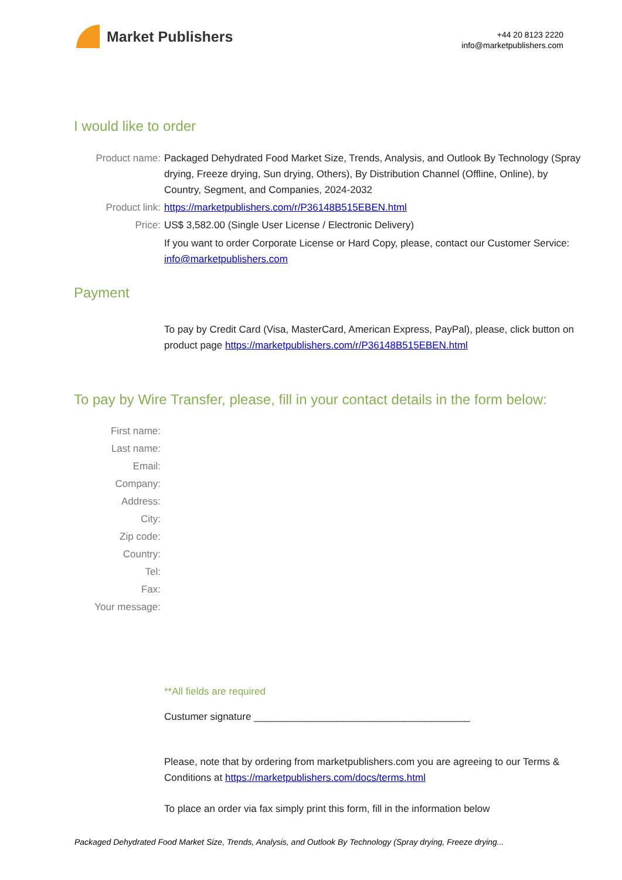Market Publishers
+44 20 8123 2220
info@marketpublishers.com
I would like to order
Product name: Packaged Dehydrated Food Market Size, Trends, Analysis, and Outlook By Technology (Spray drying, Freeze drying, Sun drying, Others), By Distribution Channel (Offline, Online), by Country, Segment, and Companies, 2024-2032
Product link: https://marketpublishers.com/r/P36148B515EBEN.html
Price: US$ 3,582.00 (Single User License / Electronic Delivery)
If you want to order Corporate License or Hard Copy, please, contact our Customer Service:
info@marketpublishers.com
Payment
To pay by Credit Card (Visa, MasterCard, American Express, PayPal), please, click button on product page https://marketpublishers.com/r/P36148B515EBEN.html
To pay by Wire Transfer, please, fill in your contact details in the form below:
First name:
Last name:
Email:
Company:
Address:
City:
Zip code:
Country:
Tel:
Fax:
Your message:
**All fields are required
Custumer signature _______________________________________
Please, note that by ordering from marketpublishers.com you are agreeing to our Terms & Conditions at https://marketpublishers.com/docs/terms.html
To place an order via fax simply print this form, fill in the information below
Packaged Dehydrated Food Market Size, Trends, Analysis, and Outlook By Technology (Spray drying, Freeze drying...